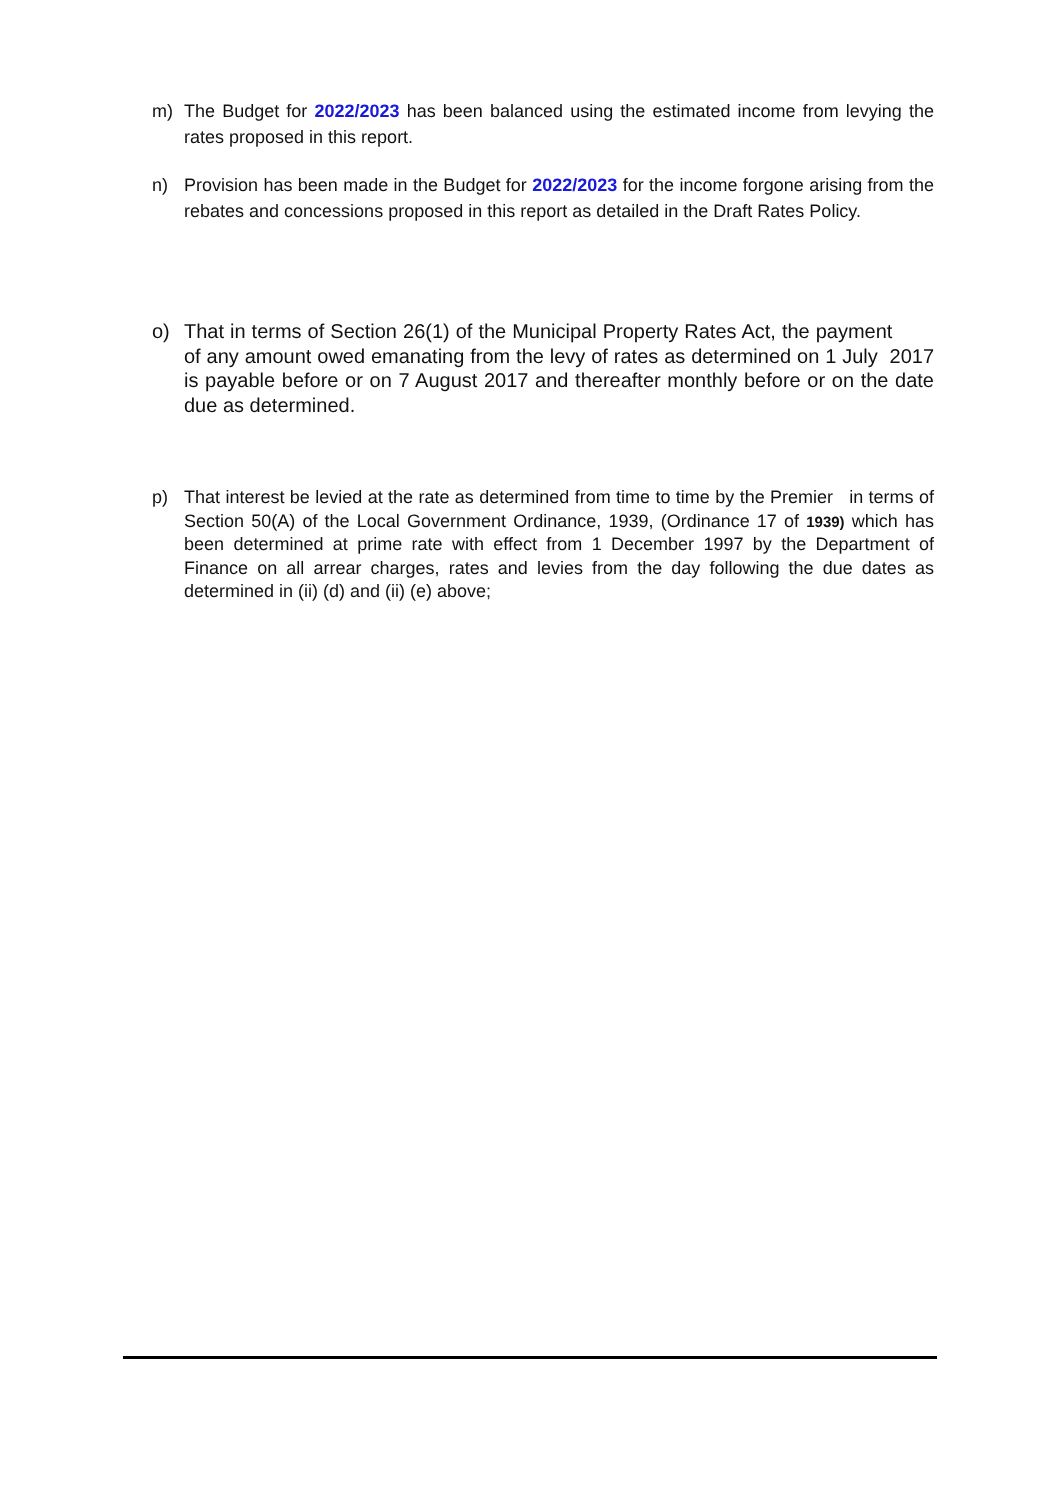m) The Budget for 2022/2023 has been balanced using the estimated income from levying the rates proposed in this report.
n) Provision has been made in the Budget for 2022/2023 for the income forgone arising from the rebates and concessions proposed in this report as detailed in the Draft Rates Policy.
o) That in terms of Section 26(1) of the Municipal Property Rates Act, the payment of any amount owed emanating from the levy of rates as determined on 1 July 2017 is payable before or on 7 August 2017 and thereafter monthly before or on the date due as determined.
p) That interest be levied at the rate as determined from time to time by the Premier in terms of Section 50(A) of the Local Government Ordinance, 1939, (Ordinance 17 of 1939) which has been determined at prime rate with effect from 1 December 1997 by the Department of Finance on all arrear charges, rates and levies from the day following the due dates as determined in (ii) (d) and (ii) (e) above;